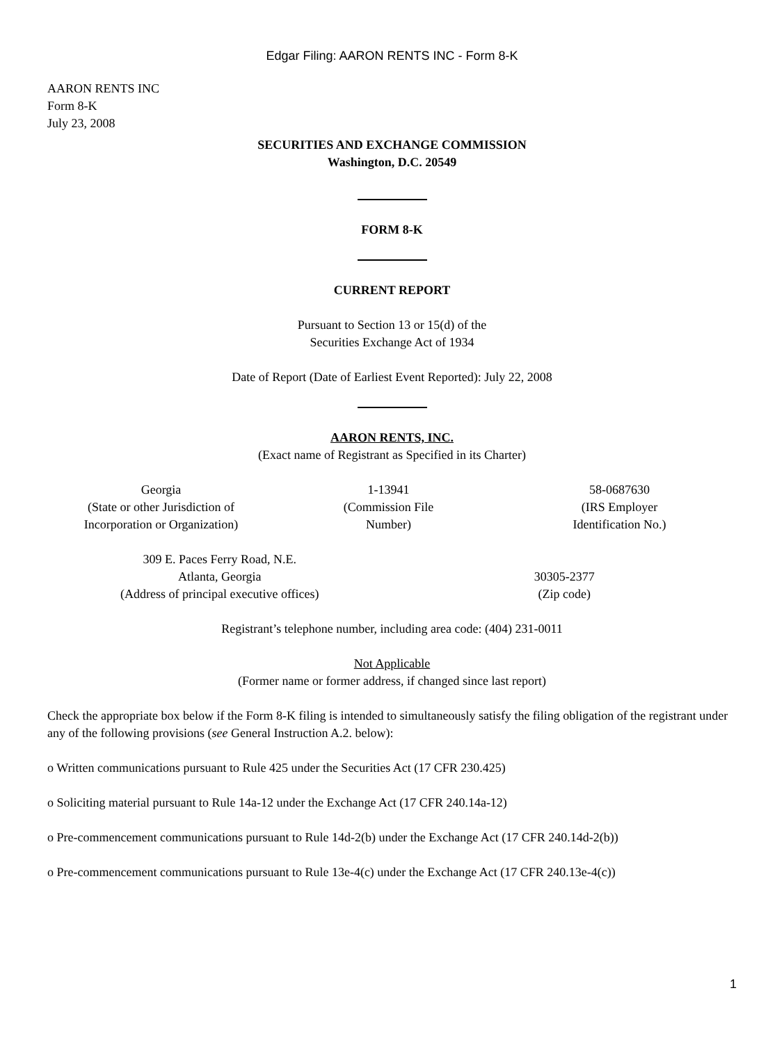Edgar Filing: AARON RENTS INC - Form 8-K
AARON RENTS INC
Form 8-K
July 23, 2008
SECURITIES AND EXCHANGE COMMISSION
Washington, D.C. 20549
FORM 8-K
CURRENT REPORT
Pursuant to Section 13 or 15(d) of the
Securities Exchange Act of 1934
Date of Report (Date of Earliest Event Reported): July 22, 2008
AARON RENTS, INC.
(Exact name of Registrant as Specified in its Charter)
| Georgia (State or other Jurisdiction of Incorporation or Organization) | 1-13941 (Commission File Number) | 58-0687630 (IRS Employer Identification No.) |
| 309 E. Paces Ferry Road, N.E. Atlanta, Georgia (Address of principal executive offices) | 30305-2377 (Zip code) |
Registrant’s telephone number, including area code: (404) 231-0011
Not Applicable
(Former name or former address, if changed since last report)
Check the appropriate box below if the Form 8-K filing is intended to simultaneously satisfy the filing obligation of the registrant under any of the following provisions (see General Instruction A.2. below):
o Written communications pursuant to Rule 425 under the Securities Act (17 CFR 230.425)
o Soliciting material pursuant to Rule 14a-12 under the Exchange Act (17 CFR 240.14a-12)
o Pre-commencement communications pursuant to Rule 14d-2(b) under the Exchange Act (17 CFR 240.14d-2(b))
o Pre-commencement communications pursuant to Rule 13e-4(c) under the Exchange Act (17 CFR 240.13e-4(c))
1